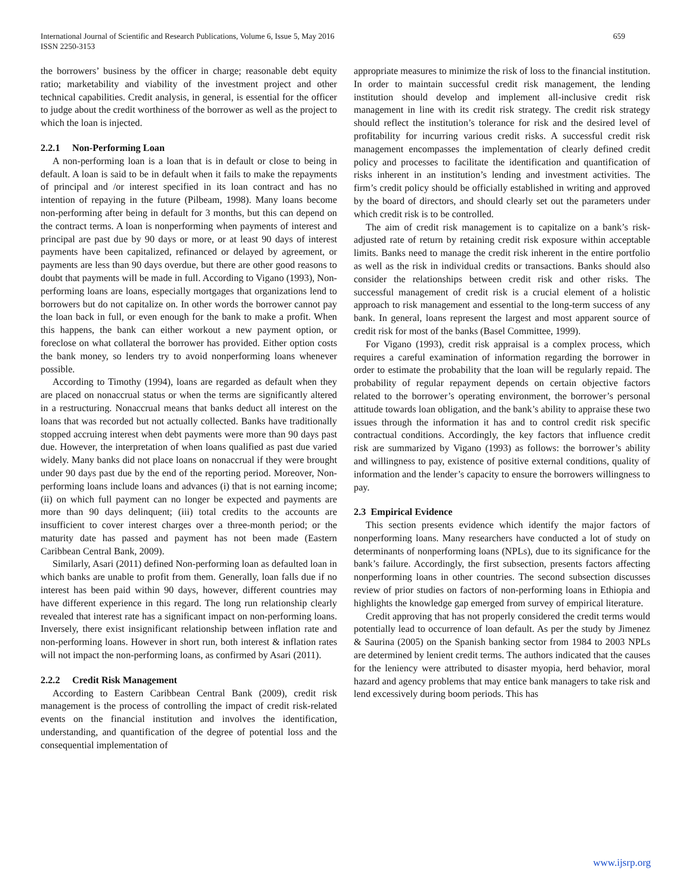659 International Journal of Scientific and Research Publications, Volume 6, Issue 5, May 2016
ISSN 2250-3153
the borrowers’ business by the officer in charge; reasonable debt equity ratio; marketability and viability of the investment project and other technical capabilities. Credit analysis, in general, is essential for the officer to judge about the credit worthiness of the borrower as well as the project to which the loan is injected.
2.2.1 Non-Performing Loan
A non-performing loan is a loan that is in default or close to being in default. A loan is said to be in default when it fails to make the repayments of principal and /or interest specified in its loan contract and has no intention of repaying in the future (Pilbeam, 1998). Many loans become non-performing after being in default for 3 months, but this can depend on the contract terms. A loan is nonperforming when payments of interest and principal are past due by 90 days or more, or at least 90 days of interest payments have been capitalized, refinanced or delayed by agreement, or payments are less than 90 days overdue, but there are other good reasons to doubt that payments will be made in full. According to Vigano (1993), Non-performing loans are loans, especially mortgages that organizations lend to borrowers but do not capitalize on. In other words the borrower cannot pay the loan back in full, or even enough for the bank to make a profit. When this happens, the bank can either workout a new payment option, or foreclose on what collateral the borrower has provided. Either option costs the bank money, so lenders try to avoid nonperforming loans whenever possible.
According to Timothy (1994), loans are regarded as default when they are placed on nonaccrual status or when the terms are significantly altered in a restructuring. Nonaccrual means that banks deduct all interest on the loans that was recorded but not actually collected. Banks have traditionally stopped accruing interest when debt payments were more than 90 days past due. However, the interpretation of when loans qualified as past due varied widely. Many banks did not place loans on nonaccrual if they were brought under 90 days past due by the end of the reporting period. Moreover, Non-performing loans include loans and advances (i) that is not earning income; (ii) on which full payment can no longer be expected and payments are more than 90 days delinquent; (iii) total credits to the accounts are insufficient to cover interest charges over a three-month period; or the maturity date has passed and payment has not been made (Eastern Caribbean Central Bank, 2009).
Similarly, Asari (2011) defined Non-performing loan as defaulted loan in which banks are unable to profit from them. Generally, loan falls due if no interest has been paid within 90 days, however, different countries may have different experience in this regard. The long run relationship clearly revealed that interest rate has a significant impact on non-performing loans. Inversely, there exist insignificant relationship between inflation rate and non-performing loans. However in short run, both interest & inflation rates will not impact the non-performing loans, as confirmed by Asari (2011).
2.2.2 Credit Risk Management
According to Eastern Caribbean Central Bank (2009), credit risk management is the process of controlling the impact of credit risk-related events on the financial institution and involves the identification, understanding, and quantification of the degree of potential loss and the consequential implementation of
appropriate measures to minimize the risk of loss to the financial institution. In order to maintain successful credit risk management, the lending institution should develop and implement all-inclusive credit risk management in line with its credit risk strategy. The credit risk strategy should reflect the institution’s tolerance for risk and the desired level of profitability for incurring various credit risks. A successful credit risk management encompasses the implementation of clearly defined credit policy and processes to facilitate the identification and quantification of risks inherent in an institution’s lending and investment activities. The firm’s credit policy should be officially established in writing and approved by the board of directors, and should clearly set out the parameters under which credit risk is to be controlled.
The aim of credit risk management is to capitalize on a bank’s risk-adjusted rate of return by retaining credit risk exposure within acceptable limits. Banks need to manage the credit risk inherent in the entire portfolio as well as the risk in individual credits or transactions. Banks should also consider the relationships between credit risk and other risks. The successful management of credit risk is a crucial element of a holistic approach to risk management and essential to the long-term success of any bank. In general, loans represent the largest and most apparent source of credit risk for most of the banks (Basel Committee, 1999).
For Vigano (1993), credit risk appraisal is a complex process, which requires a careful examination of information regarding the borrower in order to estimate the probability that the loan will be regularly repaid. The probability of regular repayment depends on certain objective factors related to the borrower’s operating environment, the borrower’s personal attitude towards loan obligation, and the bank’s ability to appraise these two issues through the information it has and to control credit risk specific contractual conditions. Accordingly, the key factors that influence credit risk are summarized by Vigano (1993) as follows: the borrower’s ability and willingness to pay, existence of positive external conditions, quality of information and the lender’s capacity to ensure the borrowers willingness to pay.
2.3 Empirical Evidence
This section presents evidence which identify the major factors of nonperforming loans. Many researchers have conducted a lot of study on determinants of nonperforming loans (NPLs), due to its significance for the bank’s failure. Accordingly, the first subsection, presents factors affecting nonperforming loans in other countries. The second subsection discusses review of prior studies on factors of non-performing loans in Ethiopia and highlights the knowledge gap emerged from survey of empirical literature.
Credit approving that has not properly considered the credit terms would potentially lead to occurrence of loan default. As per the study by Jimenez & Saurina (2005) on the Spanish banking sector from 1984 to 2003 NPLs are determined by lenient credit terms. The authors indicated that the causes for the leniency were attributed to disaster myopia, herd behavior, moral hazard and agency problems that may entice bank managers to take risk and lend excessively during boom periods. This has
www.ijsrp.org